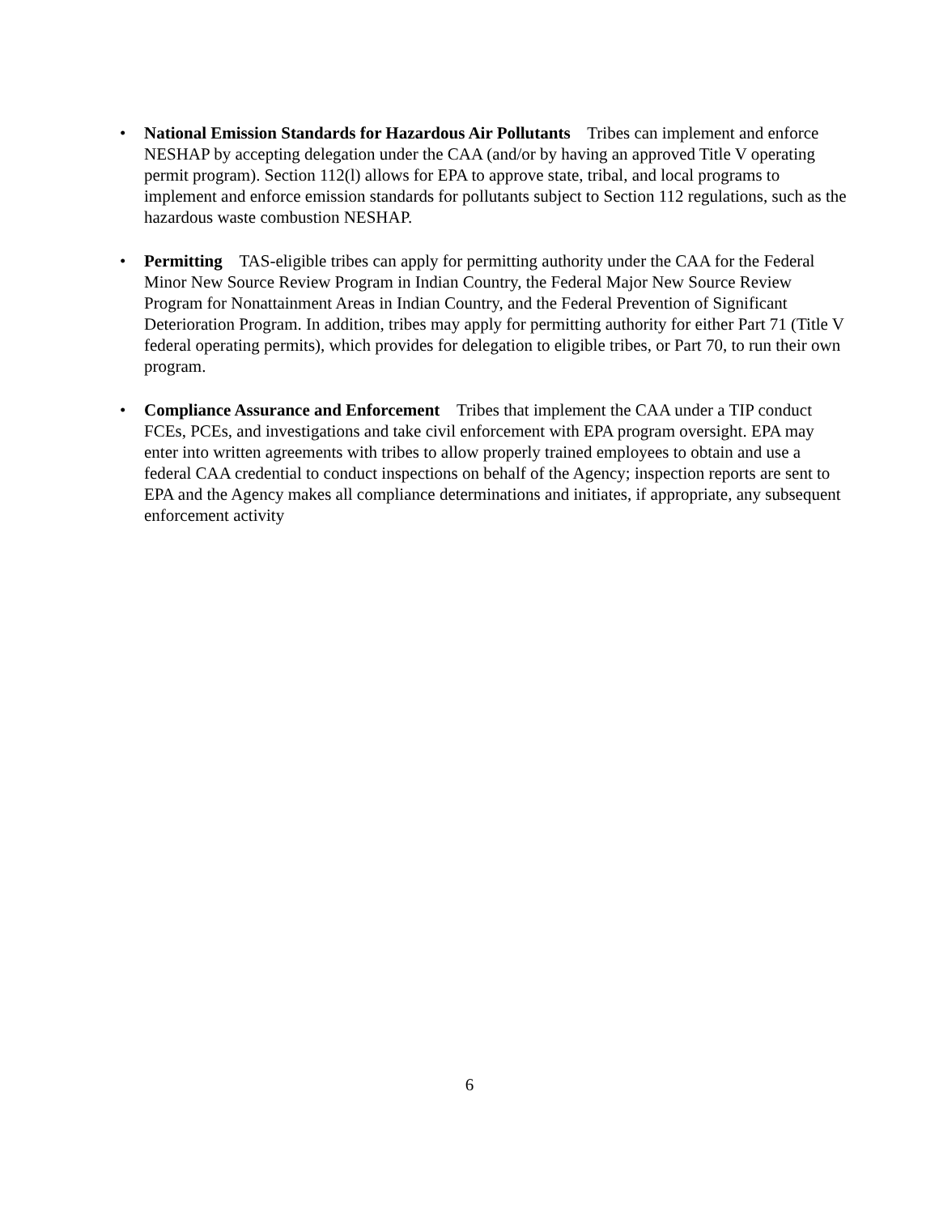• National Emission Standards for Hazardous Air Pollutants Tribes can implement and enforce NESHAP by accepting delegation under the CAA (and/or by having an approved Title V operating permit program). Section 112(l) allows for EPA to approve state, tribal, and local programs to implement and enforce emission standards for pollutants subject to Section 112 regulations, such as the hazardous waste combustion NESHAP.
• Permitting TAS-eligible tribes can apply for permitting authority under the CAA for the Federal Minor New Source Review Program in Indian Country, the Federal Major New Source Review Program for Nonattainment Areas in Indian Country, and the Federal Prevention of Significant Deterioration Program. In addition, tribes may apply for permitting authority for either Part 71 (Title V federal operating permits), which provides for delegation to eligible tribes, or Part 70, to run their own program.
• Compliance Assurance and Enforcement Tribes that implement the CAA under a TIP conduct FCEs, PCEs, and investigations and take civil enforcement with EPA program oversight. EPA may enter into written agreements with tribes to allow properly trained employees to obtain and use a federal CAA credential to conduct inspections on behalf of the Agency; inspection reports are sent to EPA and the Agency makes all compliance determinations and initiates, if appropriate, any subsequent enforcement activity
6